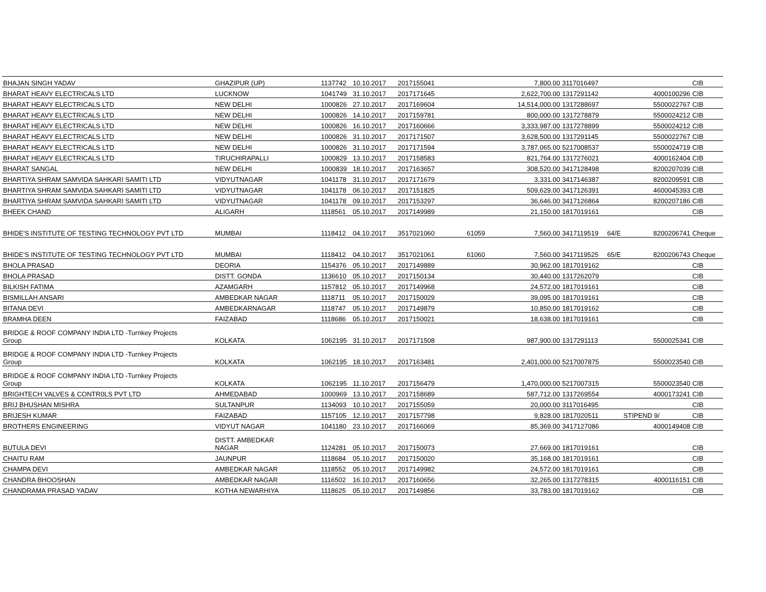| BHAJAN SINGH YADAV | GHAZIPUR (UP) | 1137742 | 10.10.2017 | 2017155041 | | 7,800.00 | 3117016497 | | | CIB |
| BHARAT HEAVY ELECTRICALS LTD | LUCKNOW | 1041749 | 31.10.2017 | 2017171645 | | 2,622,700.00 | 1317291142 | | 4000100296 | CIB |
| BHARAT HEAVY ELECTRICALS LTD | NEW DELHI | 1000826 | 27.10.2017 | 2017169604 | | 14,514,000.00 | 1317288697 | | 5500022767 | CIB |
| BHARAT HEAVY ELECTRICALS LTD | NEW DELHI | 1000826 | 14.10.2017 | 2017159781 | | 800,000.00 | 1317278879 | | 5500024212 | CIB |
| BHARAT HEAVY ELECTRICALS LTD | NEW DELHI | 1000826 | 16.10.2017 | 2017160666 | | 3,333,987.00 | 1317278899 | | 5500024212 | CIB |
| BHARAT HEAVY ELECTRICALS LTD | NEW DELHI | 1000826 | 31.10.2017 | 2017171507 | | 3,628,500.00 | 1317291145 | | 5500022767 | CIB |
| BHARAT HEAVY ELECTRICALS LTD | NEW DELHI | 1000826 | 31.10.2017 | 2017171594 | | 3,787,065.00 | 5217008537 | | 5500024719 | CIB |
| BHARAT HEAVY ELECTRICALS LTD | TIRUCHIRAPALLI | 1000829 | 13.10.2017 | 2017158583 | | 821,764.00 | 1317276021 | | 4000162404 | CIB |
| BHARAT SANGAL | NEW DELHI | 1000839 | 18.10.2017 | 2017163657 | | 308,520.00 | 3417128498 | | 8200207039 | CIB |
| BHARTIYA SHRAM SAMVIDA SAHKARI SAMITI LTD | VIDYUTNAGAR | 1041178 | 31.10.2017 | 2017171679 | | 3,331.00 | 3417146387 | | 8200209591 | CIB |
| BHARTIYA SHRAM SAMVIDA SAHKARI SAMITI LTD | VIDYUTNAGAR | 1041178 | 06.10.2017 | 2017151825 | | 509,629.00 | 3417126391 | | 4600045393 | CIB |
| BHARTIYA SHRAM SAMVIDA SAHKARI SAMITI LTD | VIDYUTNAGAR | 1041178 | 09.10.2017 | 2017153297 | | 36,646.00 | 3417126864 | | 8200207186 | CIB |
| BHEEK CHAND | ALIGARH | 1118561 | 05.10.2017 | 2017149989 | | 21,150.00 | 1817019161 | | | CIB |
| BHIDE'S INSTITUTE OF TESTING TECHNOLOGY PVT LTD | MUMBAI | 1118412 | 04.10.2017 | 3517021060 | 61059 | 7,560.00 | 3417119519 | 64/E | 8200206741 | Cheque |
| BHIDE'S INSTITUTE OF TESTING TECHNOLOGY PVT LTD | MUMBAI | 1118412 | 04.10.2017 | 3517021061 | 61060 | 7,560.00 | 3417119525 | 65/E | 8200206743 | Cheque |
| BHOLA PRASAD | DEORIA | 1154376 | 05.10.2017 | 2017149889 | | 30,962.00 | 1817019162 | | | CIB |
| BHOLA PRASAD | DISTT. GONDA | 1136610 | 05.10.2017 | 2017150134 | | 30,440.00 | 1317262079 | | | CIB |
| BILKISH FATIMA | AZAMGARH | 1157812 | 05.10.2017 | 2017149968 | | 24,572.00 | 1817019161 | | | CIB |
| BISMILLAH ANSARI | AMBEDKAR NAGAR | 1118711 | 05.10.2017 | 2017150029 | | 39,095.00 | 1817019161 | | | CIB |
| BITANA DEVI | AMBEDKARNAGAR | 1118747 | 05.10.2017 | 2017149879 | | 10,850.00 | 1817019162 | | | CIB |
| BRAMHA DEEN | FAIZABAD | 1118686 | 05.10.2017 | 2017150021 | | 18,638.00 | 1817019161 | | | CIB |
| BRIDGE & ROOF COMPANY INDIA LTD -Turnkey Projects Group | KOLKATA | 1062195 | 31.10.2017 | 2017171508 | | 987,900.00 | 1317291113 | | 5500025341 | CIB |
| BRIDGE & ROOF COMPANY INDIA LTD -Turnkey Projects Group | KOLKATA | 1062195 | 18.10.2017 | 2017163481 | | 2,401,000.00 | 5217007875 | | 5500023540 | CIB |
| BRIDGE & ROOF COMPANY INDIA LTD -Turnkey Projects Group | KOLKATA | 1062195 | 11.10.2017 | 2017156479 | | 1,470,000.00 | 5217007315 | | 5500023540 | CIB |
| BRIGHTECH VALVES & CONTR0LS PVT LTD | AHMEDABAD | 1000969 | 13.10.2017 | 2017158689 | | 587,712.00 | 1317269554 | | 4000173241 | CIB |
| BRIJ BHUSHAN MISHRA | SULTANPUR | 1134093 | 10.10.2017 | 2017155059 | | 20,000.00 | 3117016495 | | | CIB |
| BRIJESH KUMAR | FAIZABAD | 1157105 | 12.10.2017 | 2017157798 | | 9,828.00 | 1817020511 | | STIPEND 9/ | CIB |
| BROTHERS ENGINEERING | VIDYUT NAGAR | 1041180 | 23.10.2017 | 2017166069 | | 85,369.00 | 3417127086 | | 4000149408 | CIB |
| BUTULA DEVI | DISTT. AMBEDKAR NAGAR | 1124281 | 05.10.2017 | 2017150073 | | 27,669.00 | 1817019161 | | | CIB |
| CHAITU RAM | JAUNPUR | 1118684 | 05.10.2017 | 2017150020 | | 35,168.00 | 1817019161 | | | CIB |
| CHAMPA DEVI | AMBEDKAR NAGAR | 1118552 | 05.10.2017 | 2017149982 | | 24,572.00 | 1817019161 | | | CIB |
| CHANDRA BHOOSHAN | AMBEDKAR NAGAR | 1116502 | 16.10.2017 | 2017160656 | | 32,265.00 | 1317278315 | | 4000116151 | CIB |
| CHANDRAMA PRASAD YADAV | KOTHA NEWARHIYA | 1118625 | 05.10.2017 | 2017149856 | | 33,783.00 | 1817019162 | | | CIB |